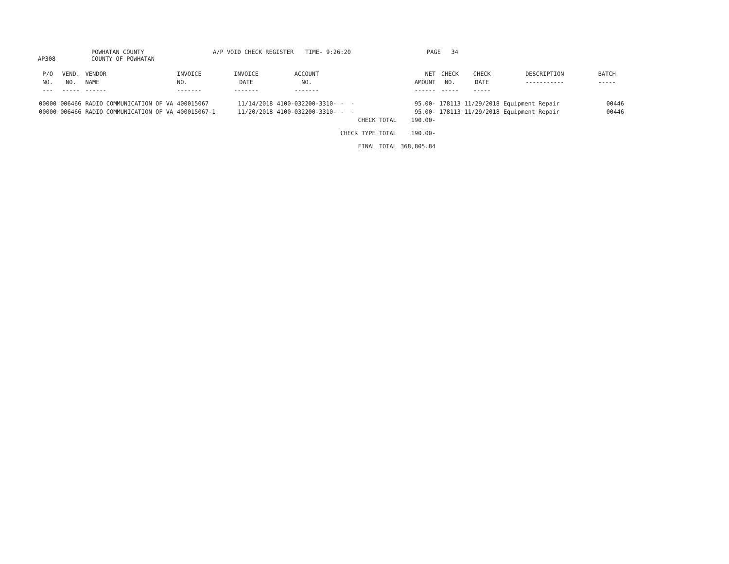AP308 POWHATAN COUNTY
COUNTY OF POWHATAN A/P VOID CHECK REGISTER TIME- 9:26:20 PAGE 34
| P/O NO. --- | VEND. NO. ----- | VENDOR NAME ------ | INVOICE NO. ------- | INVOICE DATE ------- | ACCOUNT NO. ------- | | NET AMOUNT ------ | CHECK NO. ----- | CHECK DATE ----- | DESCRIPTION ----------- | BATCH ----- |
| --- | --- | --- | --- | --- | --- | --- | --- | --- | --- | --- | --- |
| 00000 | 006466 | RADIO COMMUNICATION OF VA | 400015067 | 11/14/2018 | 4100-032200-3310- | - - | 95.00- | 178113 | 11/29/2018 | Equipment Repair | 00446 |
| 00000 | 006466 | RADIO COMMUNICATION OF VA | 400015067-1 | 11/20/2018 | 4100-032200-3310- | - - | 95.00- | 178113 | 11/29/2018 | Equipment Repair | 00446 |
| | | | | | | CHECK TOTAL | 190.00- | | | | |
| | | | | | | CHECK TYPE TOTAL | 190.00- | | | | |
| | | | | | | FINAL TOTAL | 368,805.84 | | | | |